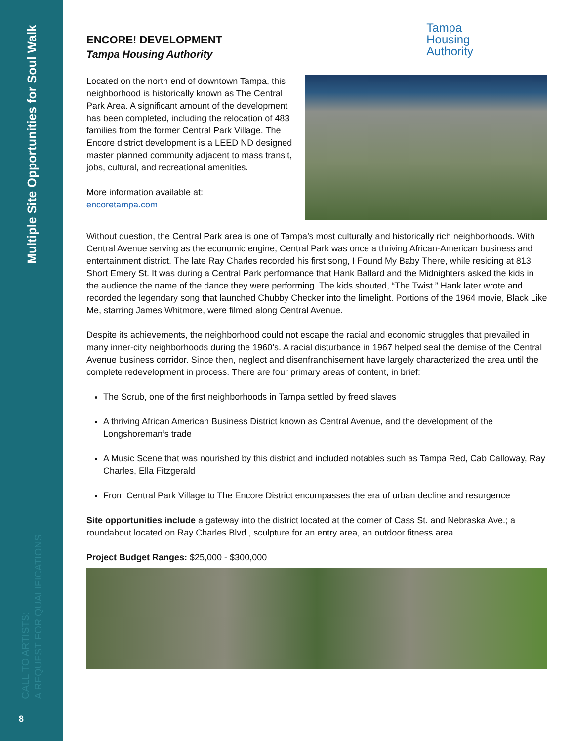Multiple Site Opportunities for Soul Walk
CALL TO ARTISTS:
A REQUEST FOR QUALIFICATIONS
8
ENCORE! DEVELOPMENT
Tampa Housing Authority
Tampa
Housing
Authority
Located on the north end of downtown Tampa, this neighborhood is historically known as The Central Park Area. A significant amount of the development has been completed, including the relocation of 483 families from the former Central Park Village. The Encore district development is a LEED ND designed master planned community adjacent to mass transit, jobs, cultural, and recreational amenities.
More information available at:
encoretampa.com
Without question, the Central Park area is one of Tampa’s most culturally and historically rich neighborhoods. With Central Avenue serving as the economic engine, Central Park was once a thriving African-American business and entertainment district. The late Ray Charles recorded his first song, I Found My Baby There, while residing at 813 Short Emery St. It was during a Central Park performance that Hank Ballard and the Midnighters asked the kids in the audience the name of the dance they were performing. The kids shouted, “The Twist.” Hank later wrote and recorded the legendary song that launched Chubby Checker into the limelight. Portions of the 1964 movie, Black Like Me, starring James Whitmore, were filmed along Central Avenue.
Despite its achievements, the neighborhood could not escape the racial and economic struggles that prevailed in many inner-city neighborhoods during the 1960’s. A racial disturbance in 1967 helped seal the demise of the Central Avenue business corridor. Since then, neglect and disenfranchisement have largely characterized the area until the complete redevelopment in process. There are four primary areas of content, in brief:
The Scrub, one of the first neighborhoods in Tampa settled by freed slaves
A thriving African American Business District known as Central Avenue, and the development of the Longshoreman’s trade
A Music Scene that was nourished by this district and included notables such as Tampa Red, Cab Calloway, Ray Charles, Ella Fitzgerald
From Central Park Village to The Encore District encompasses the era of urban decline and resurgence
Site opportunities include a gateway into the district located at the corner of Cass St. and Nebraska Ave.; a roundabout located on Ray Charles Blvd., sculpture for an entry area, an outdoor fitness area
Project Budget Ranges: $25,000 - $300,000